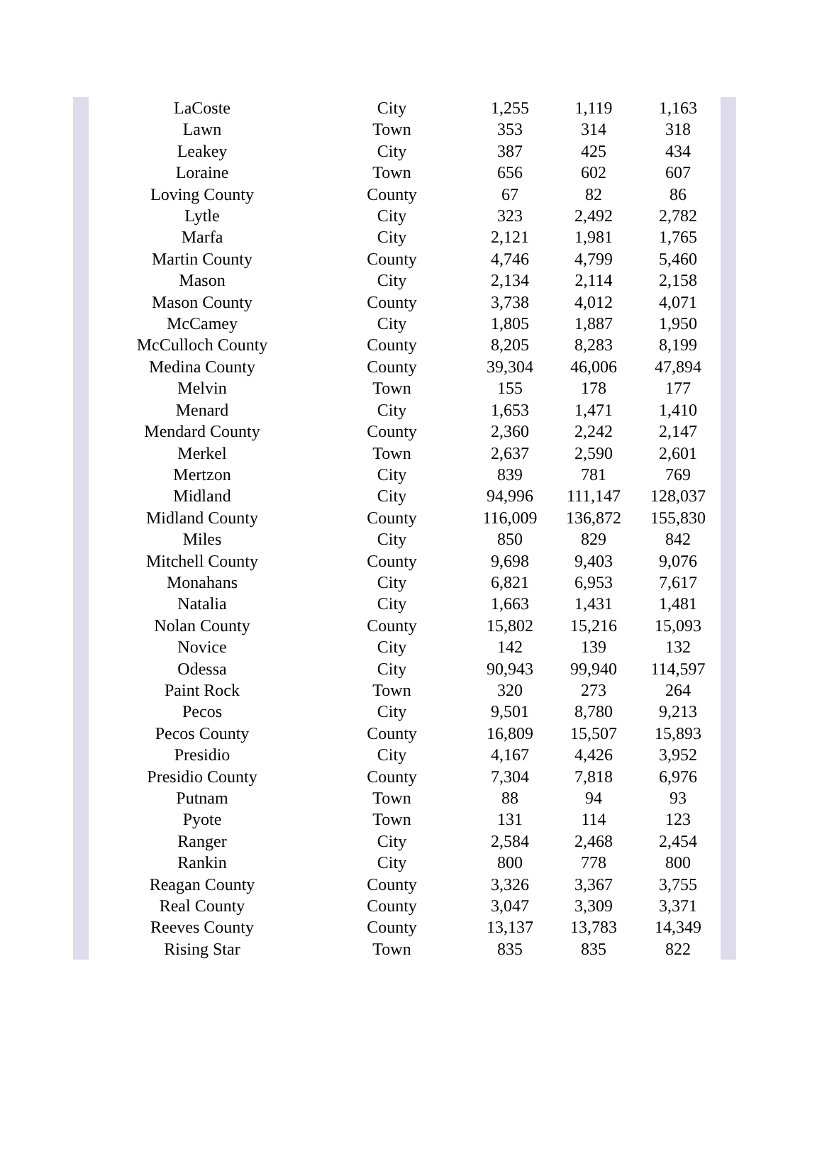| LaCoste | City | 1,255 | 1,119 | 1,163 |
| Lawn | Town | 353 | 314 | 318 |
| Leakey | City | 387 | 425 | 434 |
| Loraine | Town | 656 | 602 | 607 |
| Loving County | County | 67 | 82 | 86 |
| Lytle | City | 323 | 2,492 | 2,782 |
| Marfa | City | 2,121 | 1,981 | 1,765 |
| Martin County | County | 4,746 | 4,799 | 5,460 |
| Mason | City | 2,134 | 2,114 | 2,158 |
| Mason County | County | 3,738 | 4,012 | 4,071 |
| McCamey | City | 1,805 | 1,887 | 1,950 |
| McCulloch County | County | 8,205 | 8,283 | 8,199 |
| Medina County | County | 39,304 | 46,006 | 47,894 |
| Melvin | Town | 155 | 178 | 177 |
| Menard | City | 1,653 | 1,471 | 1,410 |
| Mendard County | County | 2,360 | 2,242 | 2,147 |
| Merkel | Town | 2,637 | 2,590 | 2,601 |
| Mertzon | City | 839 | 781 | 769 |
| Midland | City | 94,996 | 111,147 | 128,037 |
| Midland County | County | 116,009 | 136,872 | 155,830 |
| Miles | City | 850 | 829 | 842 |
| Mitchell County | County | 9,698 | 9,403 | 9,076 |
| Monahans | City | 6,821 | 6,953 | 7,617 |
| Natalia | City | 1,663 | 1,431 | 1,481 |
| Nolan County | County | 15,802 | 15,216 | 15,093 |
| Novice | City | 142 | 139 | 132 |
| Odessa | City | 90,943 | 99,940 | 114,597 |
| Paint Rock | Town | 320 | 273 | 264 |
| Pecos | City | 9,501 | 8,780 | 9,213 |
| Pecos County | County | 16,809 | 15,507 | 15,893 |
| Presidio | City | 4,167 | 4,426 | 3,952 |
| Presidio County | County | 7,304 | 7,818 | 6,976 |
| Putnam | Town | 88 | 94 | 93 |
| Pyote | Town | 131 | 114 | 123 |
| Ranger | City | 2,584 | 2,468 | 2,454 |
| Rankin | City | 800 | 778 | 800 |
| Reagan County | County | 3,326 | 3,367 | 3,755 |
| Real County | County | 3,047 | 3,309 | 3,371 |
| Reeves County | County | 13,137 | 13,783 | 14,349 |
| Rising Star | Town | 835 | 835 | 822 |